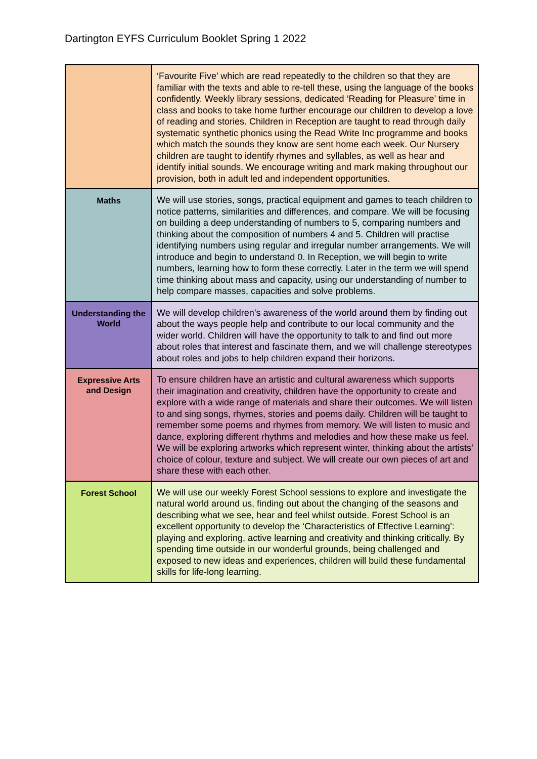Dartington EYFS Curriculum Booklet Spring 1 2022
| | ‘Favourite Five’ which are read repeatedly to the children so that they are familiar with the texts and able to re-tell these, using the language of the books confidently. Weekly library sessions, dedicated ‘Reading for Pleasure’ time in class and books to take home further encourage our children to develop a love of reading and stories. Children in Reception are taught to read through daily systematic synthetic phonics using the Read Write Inc programme and books which match the sounds they know are sent home each week. Our Nursery children are taught to identify rhymes and syllables, as well as hear and identify initial sounds. We encourage writing and mark making throughout our provision, both in adult led and independent opportunities. |
| Maths | We will use stories, songs, practical equipment and games to teach children to notice patterns, similarities and differences, and compare. We will be focusing on building a deep understanding of numbers to 5, comparing numbers and thinking about the composition of numbers 4 and 5. Children will practise identifying numbers using regular and irregular number arrangements. We will introduce and begin to understand 0. In Reception, we will begin to write numbers, learning how to form these correctly. Later in the term we will spend time thinking about mass and capacity, using our understanding of number to help compare masses, capacities and solve problems. |
| Understanding the World | We will develop children’s awareness of the world around them by finding out about the ways people help and contribute to our local community and the wider world. Children will have the opportunity to talk to and find out more about roles that interest and fascinate them, and we will challenge stereotypes about roles and jobs to help children expand their horizons. |
| Expressive Arts and Design | To ensure children have an artistic and cultural awareness which supports their imagination and creativity, children have the opportunity to create and explore with a wide range of materials and share their outcomes. We will listen to and sing songs, rhymes, stories and poems daily. Children will be taught to remember some poems and rhymes from memory. We will listen to music and dance, exploring different rhythms and melodies and how these make us feel. We will be exploring artworks which represent winter, thinking about the artists’ choice of colour, texture and subject. We will create our own pieces of art and share these with each other. |
| Forest School | We will use our weekly Forest School sessions to explore and investigate the natural world around us, finding out about the changing of the seasons and describing what we see, hear and feel whilst outside. Forest School is an excellent opportunity to develop the ‘Characteristics of Effective Learning’: playing and exploring, active learning and creativity and thinking critically. By spending time outside in our wonderful grounds, being challenged and exposed to new ideas and experiences, children will build these fundamental skills for life-long learning. |